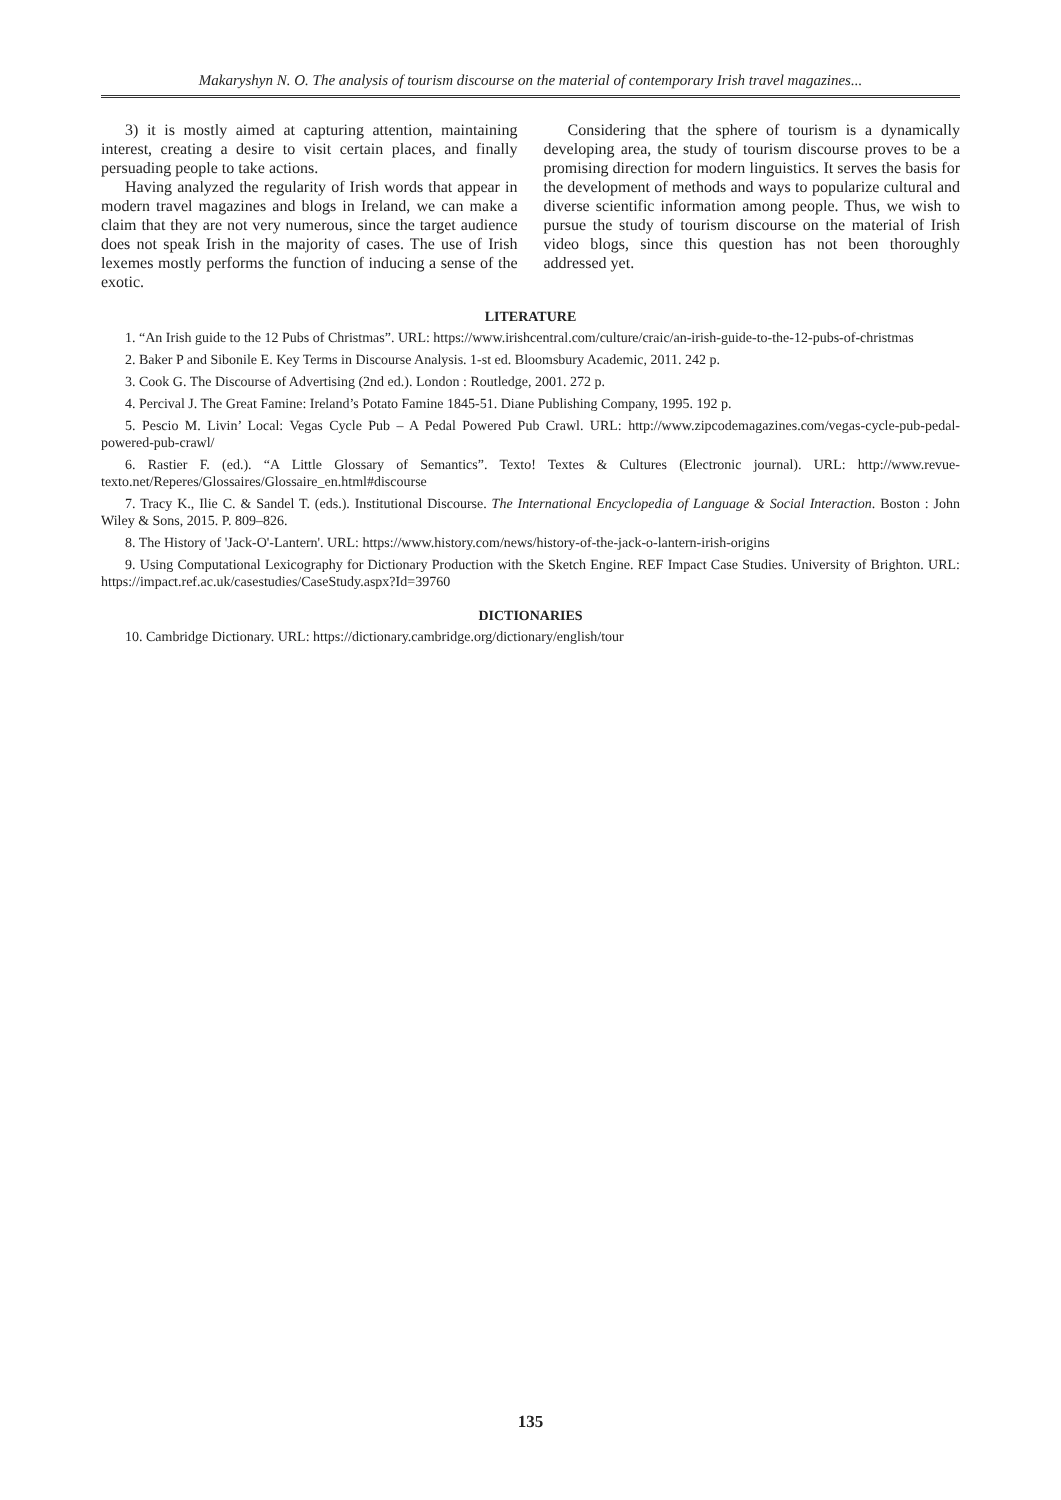Makaryshyn N. O. The analysis of tourism discourse on the material of contemporary Irish travel magazines...
3) it is mostly aimed at capturing attention, maintaining interest, creating a desire to visit certain places, and finally persuading people to take actions.
Having analyzed the regularity of Irish words that appear in modern travel magazines and blogs in Ireland, we can make a claim that they are not very numerous, since the target audience does not speak Irish in the majority of cases. The use of Irish lexemes mostly performs the function of inducing a sense of the exotic.
Considering that the sphere of tourism is a dynamically developing area, the study of tourism discourse proves to be a promising direction for modern linguistics. It serves the basis for the development of methods and ways to popularize cultural and diverse scientific information among people. Thus, we wish to pursue the study of tourism discourse on the material of Irish video blogs, since this question has not been thoroughly addressed yet.
LITERATURE
1. “An Irish guide to the 12 Pubs of Christmas”. URL: https://www.irishcentral.com/culture/craic/an-irish-guide-to-the-12-pubs-of-christmas
2. Baker P and Sibonile E. Key Terms in Discourse Analysis. 1-st ed. Bloomsbury Academic, 2011. 242 p.
3. Cook G. The Discourse of Advertising (2nd ed.). London : Routledge, 2001. 272 p.
4. Percival J. The Great Famine: Ireland’s Potato Famine 1845-51. Diane Publishing Company, 1995. 192 p.
5. Pescio M. Livin’ Local: Vegas Cycle Pub – A Pedal Powered Pub Crawl. URL: http://www.zipcodemagazines.com/vegas-cycle-pub-pedal-powered-pub-crawl/
6. Rastier F. (ed.). “A Little Glossary of Semantics”. Texto! Textes & Cultures (Electronic journal). URL: http://www.revue-texto.net/Reperes/Glossaires/Glossaire_en.html#discourse
7. Tracy K., Ilie C. & Sandel T. (eds.). Institutional Discourse. The International Encyclopedia of Language & Social Interaction. Boston : John Wiley & Sons, 2015. P. 809–826.
8. The History of 'Jack-O'-Lantern'. URL: https://www.history.com/news/history-of-the-jack-o-lantern-irish-origins
9. Using Computational Lexicography for Dictionary Production with the Sketch Engine. REF Impact Case Studies. University of Brighton. URL: https://impact.ref.ac.uk/casestudies/CaseStudy.aspx?Id=39760
DICTIONARIES
10. Cambridge Dictionary. URL: https://dictionary.cambridge.org/dictionary/english/tour
135